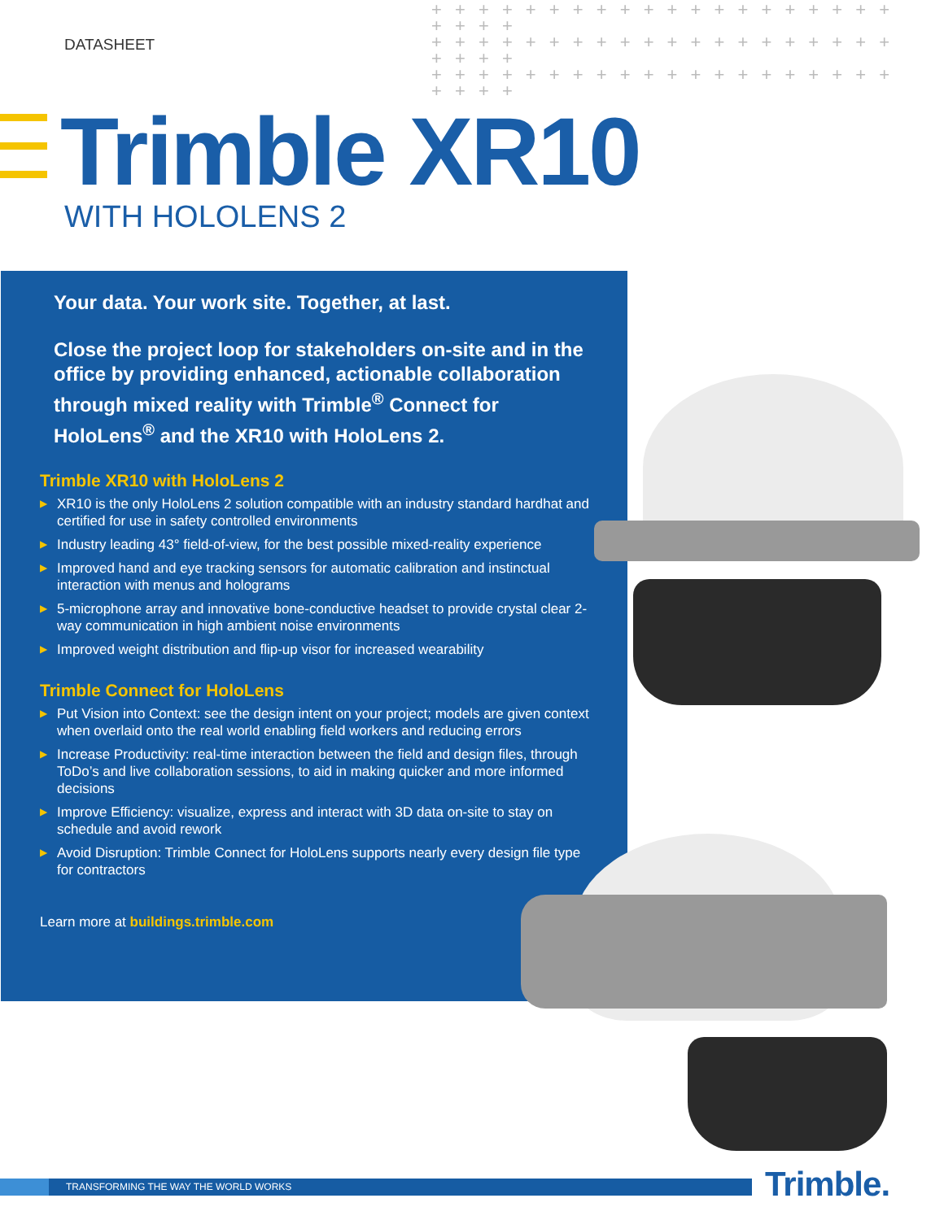DATASHEET
+ + + + + + + + + + + + + + + + + + + + + + + +
+ + + + + + + + + + + + + + + + + + + + + + + +
+ + + + + + + + + + + + + + + + + + + + + + + +
Trimble XR10
WITH HOLOLENS 2
Your data. Your work site. Together, at last.
Close the project loop for stakeholders on-site and in the office by providing enhanced, actionable collaboration through mixed reality with Trimble<sup>®</sup> Connect for HoloLens<sup>®</sup> and the XR10 with HoloLens 2.
Trimble XR10 with HoloLens 2
▶ XR10 is the only HoloLens 2 solution compatible with an industry standard hardhat and certified for use in safety controlled environments
▶ Industry leading 43° field-of-view, for the best possible mixed-reality experience
▶ Improved hand and eye tracking sensors for automatic calibration and instinctual interaction with menus and holograms
▶ 5-microphone array and innovative bone-conductive headset to provide crystal clear 2-way communication in high ambient noise environments
▶ Improved weight distribution and flip-up visor for increased wearability
Trimble Connect for HoloLens
▶ Put Vision into Context: see the design intent on your project; models are given context when overlaid onto the real world enabling field workers and reducing errors
▶ Increase Productivity: real-time interaction between the field and design files, through ToDo’s and live collaboration sessions, to aid in making quicker and more informed decisions
▶ Improve Efficiency: visualize, express and interact with 3D data on-site to stay on schedule and avoid rework
▶ Avoid Disruption: Trimble Connect for HoloLens supports nearly every design file type for contractors
Learn more at buildings.trimble.com
TRANSFORMING THE WAY THE WORLD WORKS Trimble.